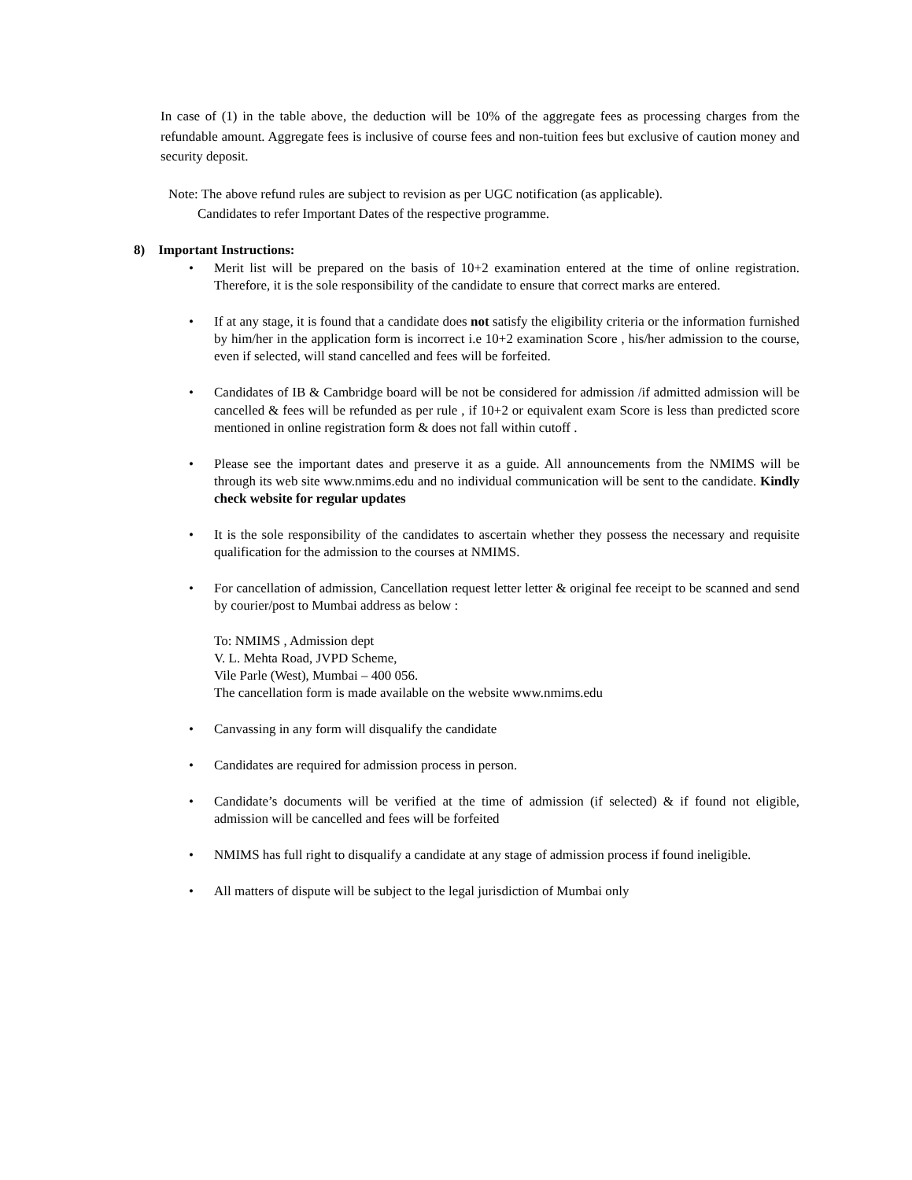In case of (1) in the table above, the deduction will be 10% of the aggregate fees as processing charges from the refundable amount. Aggregate fees is inclusive of course fees and non-tuition fees but exclusive of caution money and security deposit.
Note: The above refund rules are subject to revision as per UGC notification (as applicable).
Candidates to refer Important Dates of the respective programme.
8) Important Instructions:
• Merit list will be prepared on the basis of 10+2 examination entered at the time of online registration. Therefore, it is the sole responsibility of the candidate to ensure that correct marks are entered.
• If at any stage, it is found that a candidate does not satisfy the eligibility criteria or the information furnished by him/her in the application form is incorrect i.e 10+2 examination Score , his/her admission to the course, even if selected, will stand cancelled and fees will be forfeited.
• Candidates of IB & Cambridge board will be not be considered for admission /if admitted admission will be cancelled & fees will be refunded as per rule , if 10+2 or equivalent exam Score is less than predicted score mentioned in online registration form & does not fall within cutoff .
• Please see the important dates and preserve it as a guide. All announcements from the NMIMS will be through its web site www.nmims.edu and no individual communication will be sent to the candidate. Kindly check website for regular updates
• It is the sole responsibility of the candidates to ascertain whether they possess the necessary and requisite qualification for the admission to the courses at NMIMS.
• For cancellation of admission, Cancellation request letter letter & original fee receipt to be scanned and send by courier/post to Mumbai address as below :
To: NMIMS , Admission dept
V. L. Mehta Road, JVPD Scheme,
Vile Parle (West), Mumbai – 400 056.
The cancellation form is made available on the website www.nmims.edu
• Canvassing in any form will disqualify the candidate
• Candidates are required for admission process in person.
• Candidate’s documents will be verified at the time of admission (if selected) & if found not eligible, admission will be cancelled and fees will be forfeited
• NMIMS has full right to disqualify a candidate at any stage of admission process if found ineligible.
• All matters of dispute will be subject to the legal jurisdiction of Mumbai only